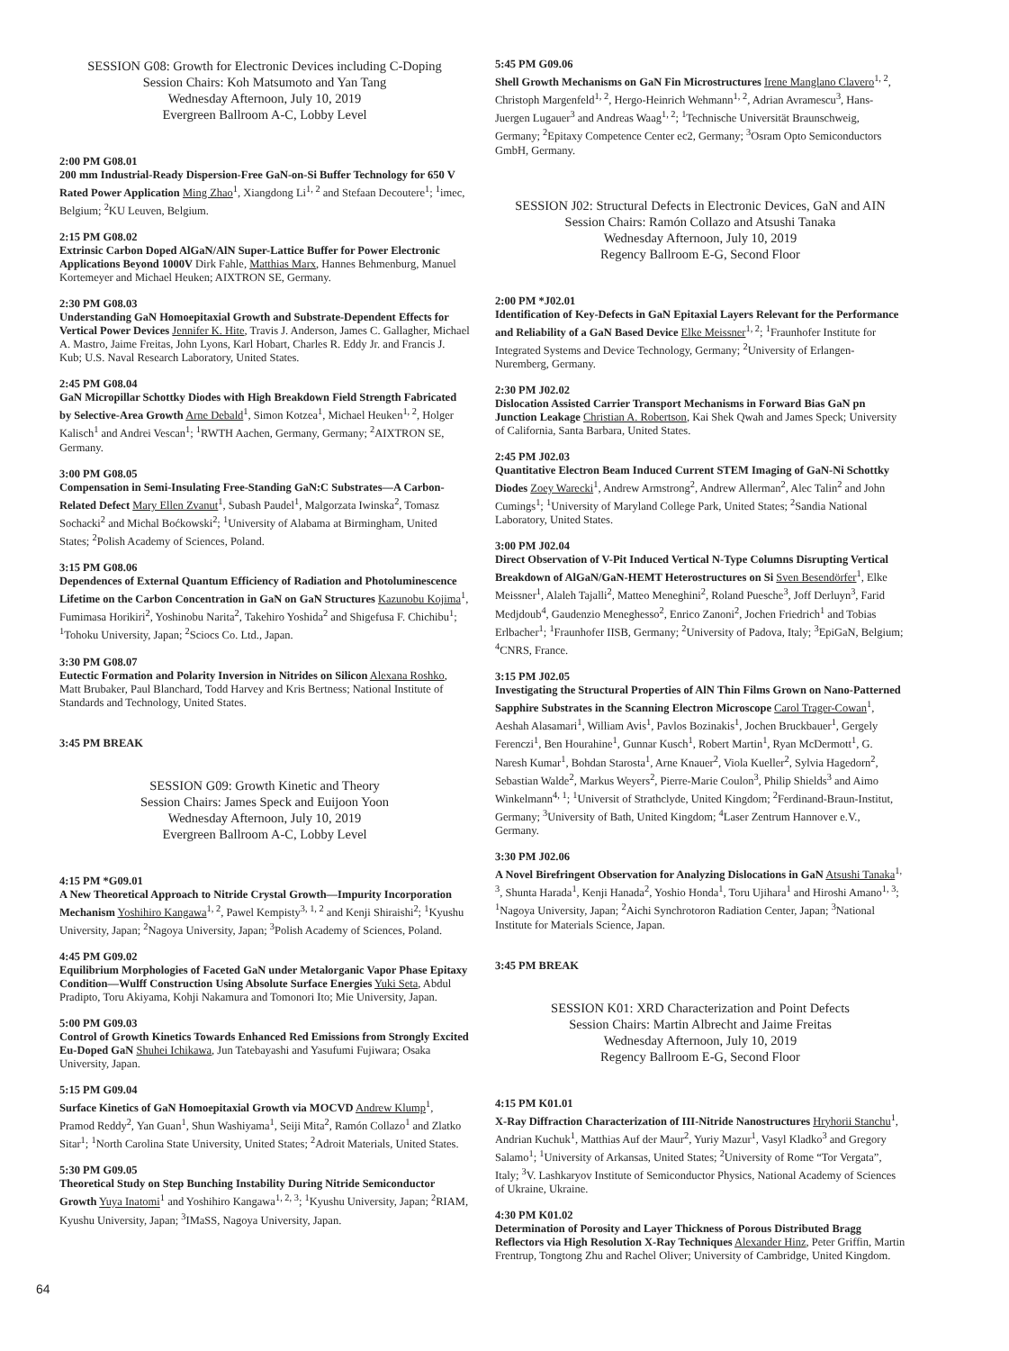SESSION G08: Growth for Electronic Devices including C-Doping
Session Chairs: Koh Matsumoto and Yan Tang
Wednesday Afternoon, July 10, 2019
Evergreen Ballroom A-C, Lobby Level
2:00 PM G08.01
200 mm Industrial-Ready Dispersion-Free GaN-on-Si Buffer Technology for 650 V Rated Power Application Ming Zhao<sup>1</sup>, Xiangdong Li<sup>1, 2</sup> and Stefaan Decoutere<sup>1</sup>; <sup>1</sup>imec, Belgium; <sup>2</sup>KU Leuven, Belgium.
2:15 PM G08.02
Extrinsic Carbon Doped AlGaN/AlN Super-Lattice Buffer for Power Electronic Applications Beyond 1000V Dirk Fahle, Matthias Marx, Hannes Behmenburg, Manuel Kortemeyer and Michael Heuken; AIXTRON SE, Germany.
2:30 PM G08.03
Understanding GaN Homoepitaxial Growth and Substrate-Dependent Effects for Vertical Power Devices Jennifer K. Hite, Travis J. Anderson, James C. Gallagher, Michael A. Mastro, Jaime Freitas, John Lyons, Karl Hobart, Charles R. Eddy Jr. and Francis J. Kub; U.S. Naval Research Laboratory, United States.
2:45 PM G08.04
GaN Micropillar Schottky Diodes with High Breakdown Field Strength Fabricated by Selective-Area Growth Arne Debald<sup>1</sup>, Simon Kotzea<sup>1</sup>, Michael Heuken<sup>1, 2</sup>, Holger Kalisch<sup>1</sup> and Andrei Vescan<sup>1</sup>; <sup>1</sup>RWTH Aachen, Germany, Germany; <sup>2</sup>AIXTRON SE, Germany.
3:00 PM G08.05
Compensation in Semi-Insulating Free-Standing GaN:C Substrates—A Carbon-Related Defect Mary Ellen Zvanut<sup>1</sup>, Subash Paudel<sup>1</sup>, Malgorzata Iwinska<sup>2</sup>, Tomasz Sochacki<sup>2</sup> and Michal Boćkowski<sup>2</sup>; <sup>1</sup>University of Alabama at Birmingham, United States; <sup>2</sup>Polish Academy of Sciences, Poland.
3:15 PM G08.06
Dependences of External Quantum Efficiency of Radiation and Photoluminescence Lifetime on the Carbon Concentration in GaN on GaN Structures Kazunobu Kojima<sup>1</sup>, Fumimasa Horikiri<sup>2</sup>, Yoshinobu Narita<sup>2</sup>, Takehiro Yoshida<sup>2</sup> and Shigefusa F. Chichibu<sup>1</sup>; <sup>1</sup>Tohoku University, Japan; <sup>2</sup>Sciocs Co. Ltd., Japan.
3:30 PM G08.07
Eutectic Formation and Polarity Inversion in Nitrides on Silicon Alexana Roshko, Matt Brubaker, Paul Blanchard, Todd Harvey and Kris Bertness; National Institute of Standards and Technology, United States.
3:45 PM BREAK
SESSION G09: Growth Kinetic and Theory
Session Chairs: James Speck and Euijoon Yoon
Wednesday Afternoon, July 10, 2019
Evergreen Ballroom A-C, Lobby Level
4:15 PM *G09.01
A New Theoretical Approach to Nitride Crystal Growth—Impurity Incorporation Mechanism Yoshihiro Kangawa<sup>1, 2</sup>, Pawel Kempisty<sup>3, 1, 2</sup> and Kenji Shiraishi<sup>2</sup>; <sup>1</sup>Kyushu University, Japan; <sup>2</sup>Nagoya University, Japan; <sup>3</sup>Polish Academy of Sciences, Poland.
4:45 PM G09.02
Equilibrium Morphologies of Faceted GaN under Metalorganic Vapor Phase Epitaxy Condition—Wulff Construction Using Absolute Surface Energies Yuki Seta, Abdul Pradipto, Toru Akiyama, Kohji Nakamura and Tomonori Ito; Mie University, Japan.
5:00 PM G09.03
Control of Growth Kinetics Towards Enhanced Red Emissions from Strongly Excited Eu-Doped GaN Shuhei Ichikawa, Jun Tatebayashi and Yasufumi Fujiwara; Osaka University, Japan.
5:15 PM G09.04
Surface Kinetics of GaN Homoepitaxial Growth via MOCVD Andrew Klump<sup>1</sup>, Pramod Reddy<sup>2</sup>, Yan Guan<sup>1</sup>, Shun Washiyama<sup>1</sup>, Seiji Mita<sup>2</sup>, Ramón Collazo<sup>1</sup> and Zlatko Sitar<sup>1</sup>; <sup>1</sup>North Carolina State University, United States; <sup>2</sup>Adroit Materials, United States.
5:30 PM G09.05
Theoretical Study on Step Bunching Instability During Nitride Semiconductor Growth Yuya Inatomi<sup>1</sup> and Yoshihiro Kangawa<sup>1, 2, 3</sup>; <sup>1</sup>Kyushu University, Japan; <sup>2</sup>RIAM, Kyushu University, Japan; <sup>3</sup>IMaSS, Nagoya University, Japan.
5:45 PM G09.06
Shell Growth Mechanisms on GaN Fin Microstructures Irene Manglano Clavero<sup>1, 2</sup>, Christoph Margenfeld<sup>1, 2</sup>, Hergo-Heinrich Wehmann<sup>1, 2</sup>, Adrian Avramescu<sup>3</sup>, Hans-Juergen Lugauer<sup>3</sup> and Andreas Waag<sup>1, 2</sup>; <sup>1</sup>Technische Universität Braunschweig, Germany; <sup>2</sup>Epitaxy Competence Center ec2, Germany; <sup>3</sup>Osram Opto Semiconductors GmbH, Germany.
SESSION J02: Structural Defects in Electronic Devices, GaN and AIN
Session Chairs: Ramón Collazo and Atsushi Tanaka
Wednesday Afternoon, July 10, 2019
Regency Ballroom E-G, Second Floor
2:00 PM *J02.01
Identification of Key-Defects in GaN Epitaxial Layers Relevant for the Performance and Reliability of a GaN Based Device Elke Meissner<sup>1, 2</sup>; <sup>1</sup>Fraunhofer Institute for Integrated Systems and Device Technology, Germany; <sup>2</sup>University of Erlangen-Nuremberg, Germany.
2:30 PM J02.02
Dislocation Assisted Carrier Transport Mechanisms in Forward Bias GaN pn Junction Leakage Christian A. Robertson, Kai Shek Qwah and James Speck; University of California, Santa Barbara, United States.
2:45 PM J02.03
Quantitative Electron Beam Induced Current STEM Imaging of GaN-Ni Schottky Diodes Zoey Warecki<sup>1</sup>, Andrew Armstrong<sup>2</sup>, Andrew Allerman<sup>2</sup>, Alec Talin<sup>2</sup> and John Cumings<sup>1</sup>; <sup>1</sup>University of Maryland College Park, United States; <sup>2</sup>Sandia National Laboratory, United States.
3:00 PM J02.04
Direct Observation of V-Pit Induced Vertical N-Type Columns Disrupting Vertical Breakdown of AlGaN/GaN-HEMT Heterostructures on Si Sven Besendörfer<sup>1</sup>, Elke Meissner<sup>1</sup>, Alaleh Tajalli<sup>2</sup>, Matteo Meneghini<sup>2</sup>, Roland Puesche<sup>3</sup>, Joff Derluyn<sup>3</sup>, Farid Medjdoub<sup>4</sup>, Gaudenzio Meneghesso<sup>2</sup>, Enrico Zanoni<sup>2</sup>, Jochen Friedrich<sup>1</sup> and Tobias Erlbacher<sup>1</sup>; <sup>1</sup>Fraunhofer IISB, Germany; <sup>2</sup>University of Padova, Italy; <sup>3</sup>EpiGaN, Belgium; <sup>4</sup>CNRS, France.
3:15 PM J02.05
Investigating the Structural Properties of AlN Thin Films Grown on Nano-Patterned Sapphire Substrates in the Scanning Electron Microscope Carol Trager-Cowan<sup>1</sup>, Aeshah Alasamari<sup>1</sup>, William Avis<sup>1</sup>, Pavlos Bozinakis<sup>1</sup>, Jochen Bruckbauer<sup>1</sup>, Gergely Ferenczi<sup>1</sup>, Ben Hourahine<sup>1</sup>, Gunnar Kusch<sup>1</sup>, Robert Martin<sup>1</sup>, Ryan McDermott<sup>1</sup>, G. Naresh Kumar<sup>1</sup>, Bohdan Starosta<sup>1</sup>, Arne Knauer<sup>2</sup>, Viola Kueller<sup>2</sup>, Sylvia Hagedorn<sup>2</sup>, Sebastian Walde<sup>2</sup>, Markus Weyers<sup>2</sup>, Pierre-Marie Coulon<sup>3</sup>, Philip Shields<sup>3</sup> and Aimo Winkelmann<sup>4, 1</sup>; <sup>1</sup>Universit of Strathclyde, United Kingdom; <sup>2</sup>Ferdinand-Braun-Institut, Germany; <sup>3</sup>University of Bath, United Kingdom; <sup>4</sup>Laser Zentrum Hannover e.V., Germany.
3:30 PM J02.06
A Novel Birefringent Observation for Analyzing Dislocations in GaN Atsushi Tanaka<sup>1, 3</sup>, Shunta Harada<sup>1</sup>, Kenji Hanada<sup>2</sup>, Yoshio Honda<sup>1</sup>, Toru Ujihara<sup>1</sup> and Hiroshi Amano<sup>1, 3</sup>; <sup>1</sup>Nagoya University, Japan; <sup>2</sup>Aichi Synchrotoron Radiation Center, Japan; <sup>3</sup>National Institute for Materials Science, Japan.
3:45 PM BREAK
SESSION K01: XRD Characterization and Point Defects
Session Chairs: Martin Albrecht and Jaime Freitas
Wednesday Afternoon, July 10, 2019
Regency Ballroom E-G, Second Floor
4:15 PM K01.01
X-Ray Diffraction Characterization of III-Nitride Nanostructures Hryhorii Stanchu<sup>1</sup>, Andrian Kuchuk<sup>1</sup>, Matthias Auf der Maur<sup>2</sup>, Yuriy Mazur<sup>1</sup>, Vasyl Kladko<sup>3</sup> and Gregory Salamo<sup>1</sup>; <sup>1</sup>University of Arkansas, United States; <sup>2</sup>University of Rome “Tor Vergata”, Italy; <sup>3</sup>V. Lashkaryov Institute of Semiconductor Physics, National Academy of Sciences of Ukraine, Ukraine.
4:30 PM K01.02
Determination of Porosity and Layer Thickness of Porous Distributed Bragg Reflectors via High Resolution X-Ray Techniques Alexander Hinz, Peter Griffin, Martin Frentrup, Tongtong Zhu and Rachel Oliver; University of Cambridge, United Kingdom.
64